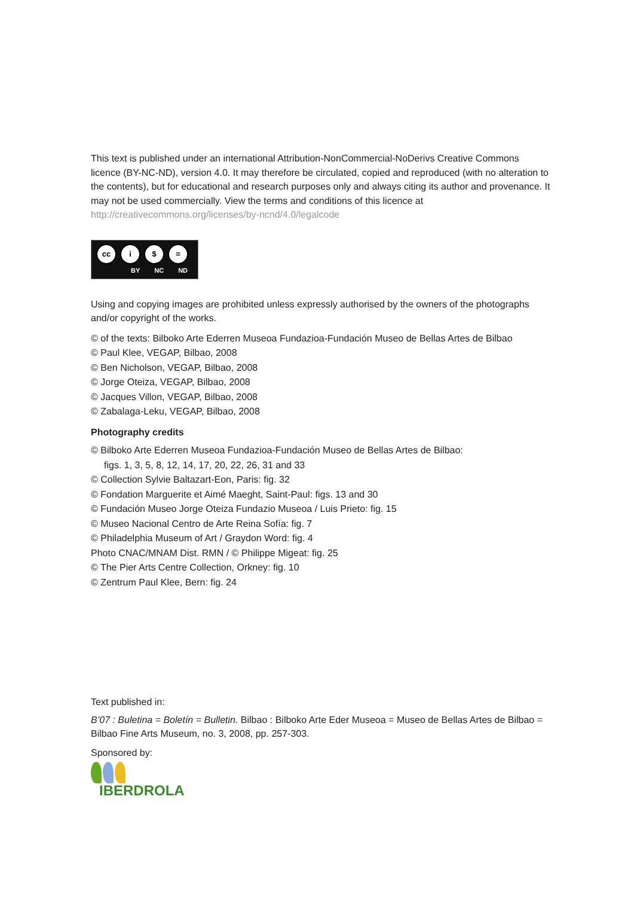This text is published under an international Attribution-NonCommercial-NoDerivs Creative Commons licence (BY-NC-ND), version 4.0. It may therefore be circulated, copied and reproduced (with no alteration to the contents), but for educational and research purposes only and always citing its author and provenance. It may not be used commercially. View the terms and conditions of this licence at
http://creativecommons.org/licenses/by-ncnd/4.0/legalcode
cc i $ =
BY NC ND
Using and copying images are prohibited unless expressly authorised by the owners of the photographs and/or copyright of the works.
© of the texts: Bilboko Arte Ederren Museoa Fundazioa-Fundación Museo de Bellas Artes de Bilbao
© Paul Klee, VEGAP, Bilbao, 2008
© Ben Nicholson, VEGAP, Bilbao, 2008
© Jorge Oteiza, VEGAP, Bilbao, 2008
© Jacques Villon, VEGAP, Bilbao, 2008
© Zabalaga-Leku, VEGAP, Bilbao, 2008
Photography credits
© Bilboko Arte Ederren Museoa Fundazioa-Fundación Museo de Bellas Artes de Bilbao:
figs. 1, 3, 5, 8, 12, 14, 17, 20, 22, 26, 31 and 33
© Collection Sylvie Baltazart-Eon, Paris: fig. 32
© Fondation Marguerite et Aimé Maeght, Saint-Paul: figs. 13 and 30
© Fundación Museo Jorge Oteiza Fundazio Museoa / Luis Prieto: fig. 15
© Museo Nacional Centro de Arte Reina Sofía: fig. 7
© Philadelphia Museum of Art / Graydon Word: fig. 4
Photo CNAC/MNAM Dist. RMN / © Philippe Migeat: fig. 25
© The Pier Arts Centre Collection, Orkney: fig. 10
© Zentrum Paul Klee, Bern: fig. 24
Text published in:
B’07 : Buletina = Boletín = Bulletin. Bilbao : Bilboko Arte Eder Museoa = Museo de Bellas Artes de Bilbao = Bilbao Fine Arts Museum, no. 3, 2008, pp. 257-303.
Sponsored by:
IBERDROLA